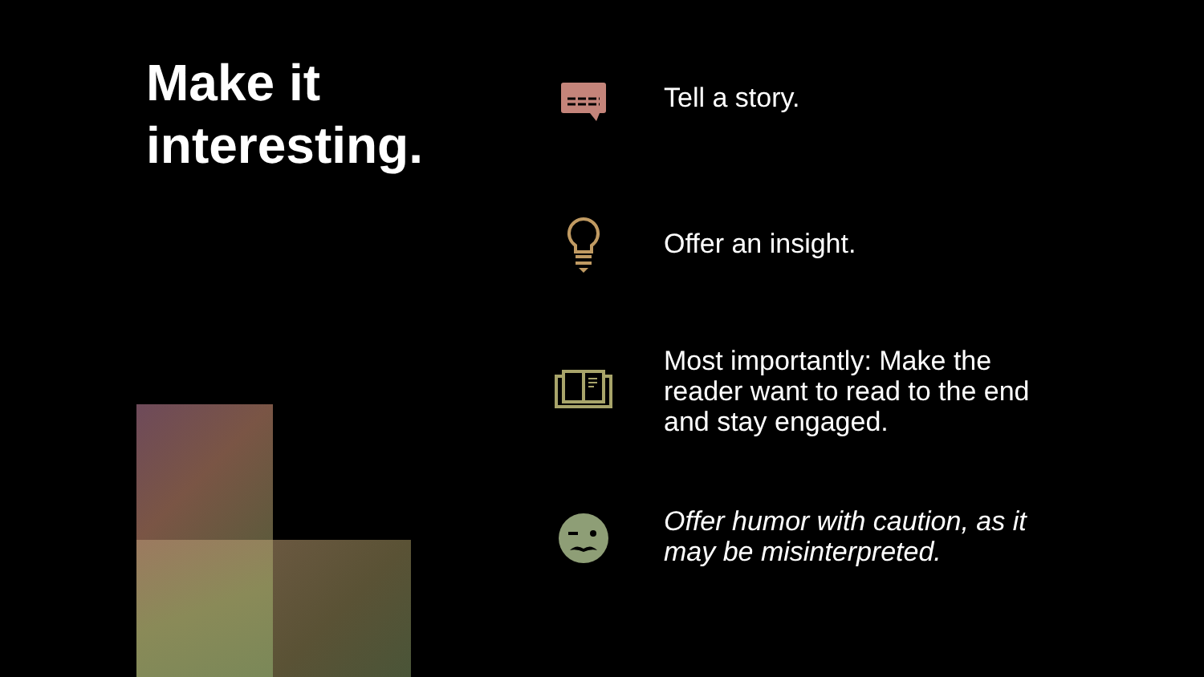Make it
interesting.
Tell a story.
Offer an insight.
Most importantly: Make the reader want to read to the end and stay engaged.
Offer humor with caution, as it may be misinterpreted.